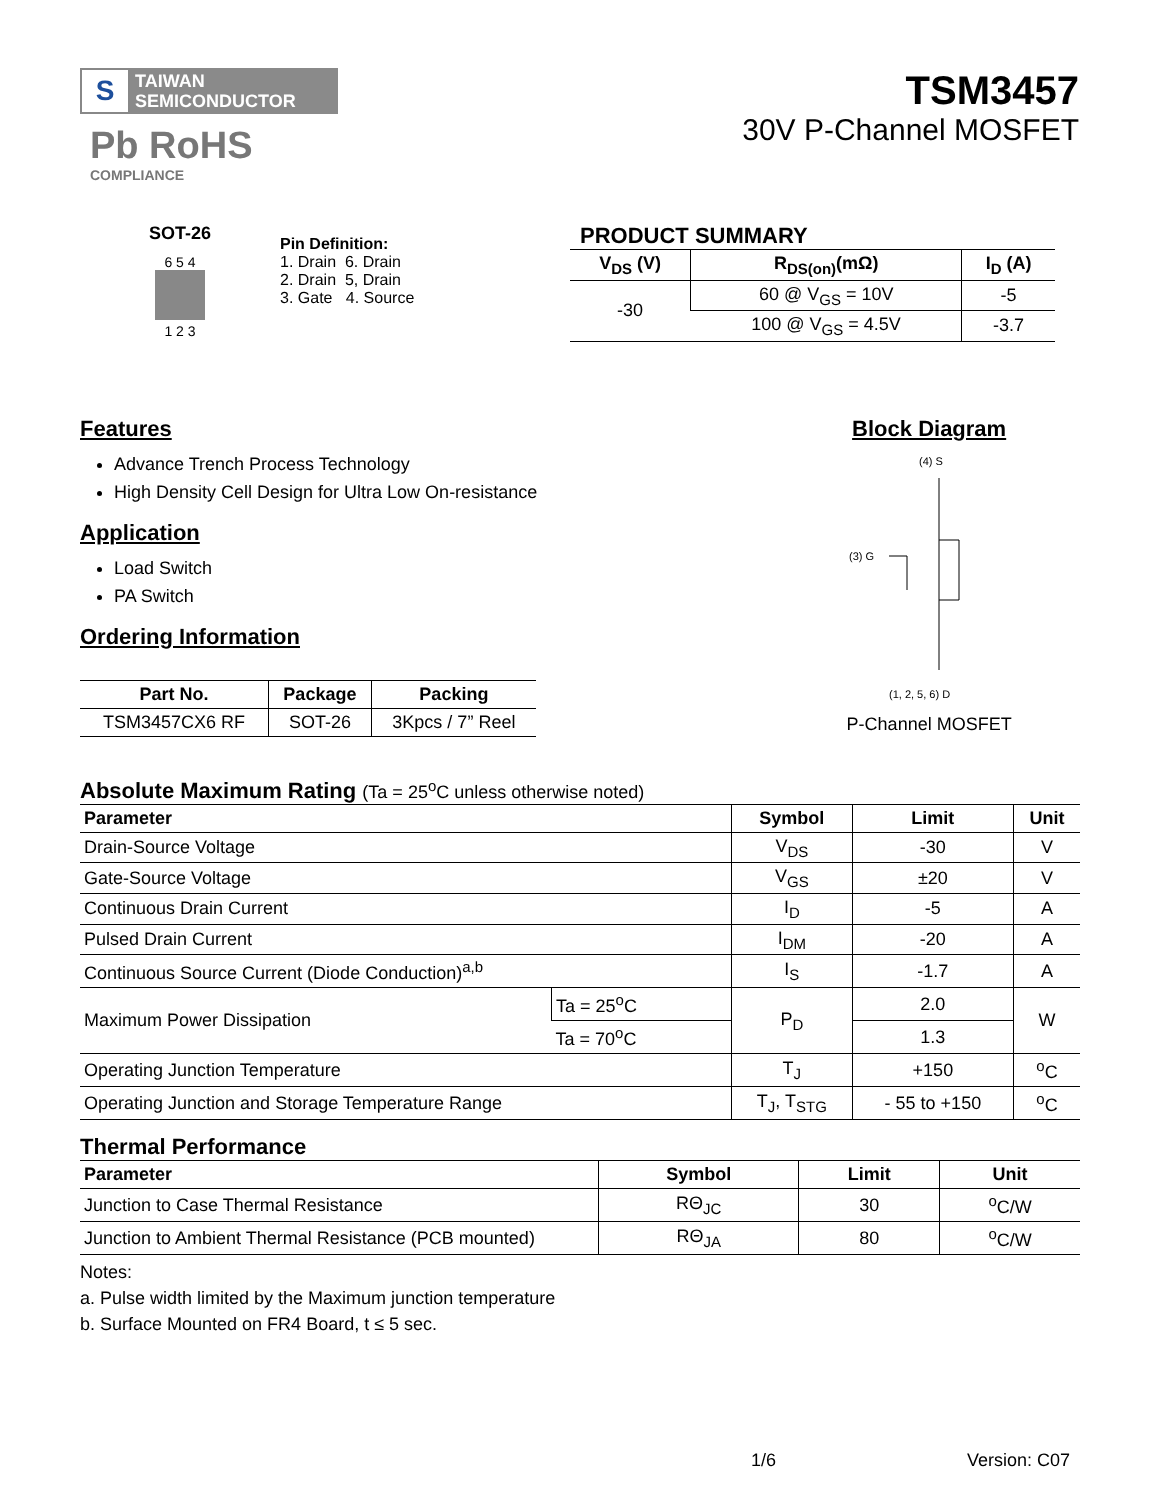S TAIWAN
SEMICONDUCTOR
Pb RoHS
COMPLIANCE
TSM3457
30V P-Channel MOSFET
SOT-26
6 5 4
1 2 3
Pin Definition:
1. Drain 6. Drain
2. Drain 5, Drain
3. Gate 4. Source
PRODUCT SUMMARY
| V<sub>DS</sub> (V) | R<sub>DS(on)</sub>(mΩ) | I<sub>D</sub> (A) |
| --- | --- | --- |
| -30 | 60 @ V<sub>GS</sub> = 10V | -5 |
| | 100 @ V<sub>GS</sub> = 4.5V | -3.7 |
Features
Advance Trench Process Technology
High Density Cell Design for Ultra Low On-resistance
Application
Load Switch
PA Switch
Ordering Information
| Part No. | Package | Packing |
| --- | --- | --- |
| TSM3457CX6 RF | SOT-26 | 3Kpcs / 7” Reel |
Block Diagram
(4) S
(3) G
(1, 2, 5, 6) D
P-Channel MOSFET
Absolute Maximum Rating (Ta = 25<sup>o</sup>C unless otherwise noted)
| Parameter | | Symbol | Limit | Unit |
| --- | --- | --- | --- | --- |
| Drain-Source Voltage | | V<sub>DS</sub> | -30 | V |
| Gate-Source Voltage | | V<sub>GS</sub> | ±20 | V |
| Continuous Drain Current | | I<sub>D</sub> | -5 | A |
| Pulsed Drain Current | | I<sub>DM</sub> | -20 | A |
| Continuous Source Current (Diode Conduction)<sup>a,b</sup> | | I<sub>S</sub> | -1.7 | A |
| Maximum Power Dissipation | Ta = 25<sup>o</sup>C | P<sub>D</sub> | 2.0 | W |
| | Ta = 70<sup>o</sup>C | | 1.3 | |
| Operating Junction Temperature | | T<sub>J</sub> | +150 | <sup>o</sup> C |
| Operating Junction and Storage Temperature Range | | T<sub>J</sub>, T<sub>STG</sub> | - 55 to +150 | <sup>o</sup> C |
Thermal Performance
| Parameter | Symbol | Limit | Unit |
| --- | --- | --- | --- |
| Junction to Case Thermal Resistance | RΘ<sub>JC</sub> | 30 | <sup>o</sup> C/W |
| Junction to Ambient Thermal Resistance (PCB mounted) | RΘ<sub>JA</sub> | 80 | <sup>o</sup> C/W |
Notes:
a. Pulse width limited by the Maximum junction temperature
b. Surface Mounted on FR4 Board, t ≤ 5 sec.
1/6 Version: C07